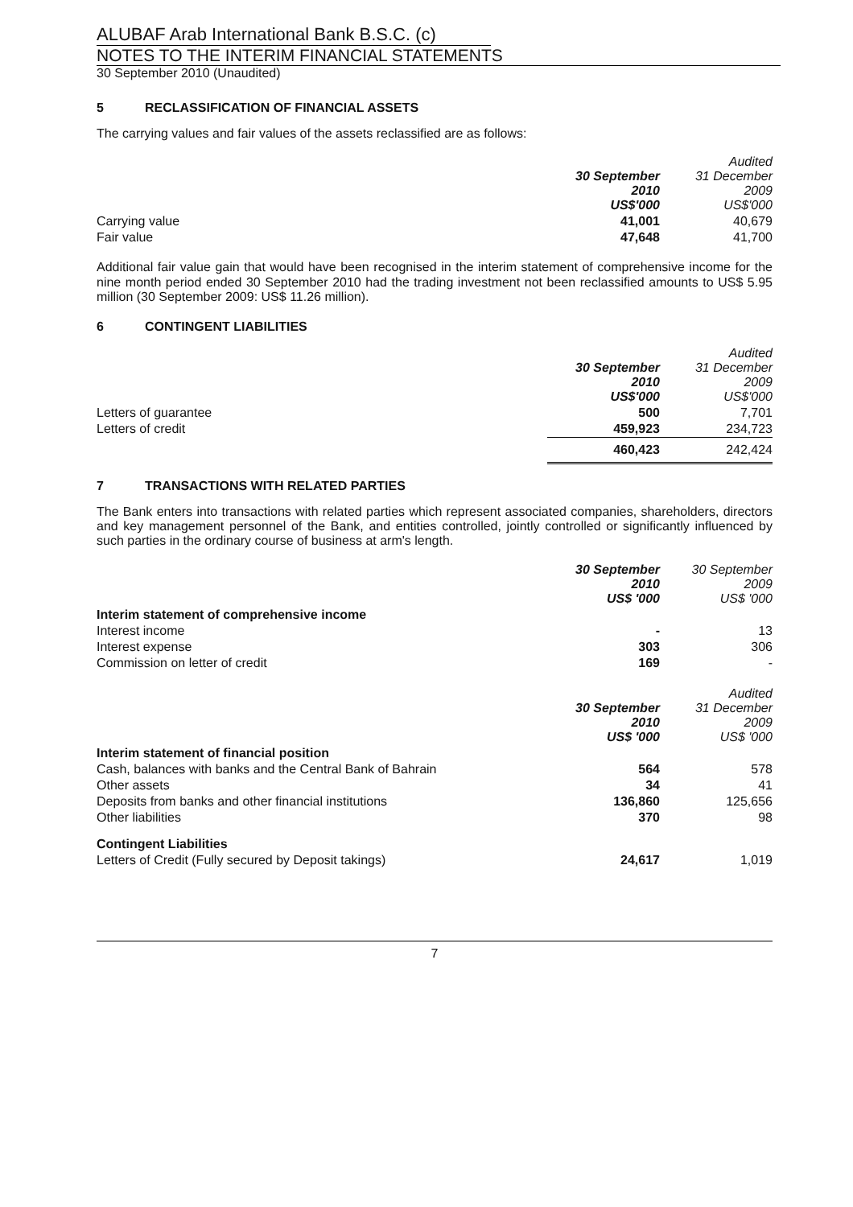ALUBAF Arab International Bank B.S.C. (c)
NOTES TO THE INTERIM FINANCIAL STATEMENTS
30 September 2010 (Unaudited)
5 RECLASSIFICATION OF FINANCIAL ASSETS
The carrying values and fair values of the assets reclassified are as follows:
| | 30 September 2010 US$'000 | Audited 31 December 2009 US$'000 |
| Carrying value | 41,001 | 40,679 |
| Fair value | 47,648 | 41,700 |
Additional fair value gain that would have been recognised in the interim statement of comprehensive income for the nine month period ended 30 September 2010 had the trading investment not been reclassified amounts to US$ 5.95 million (30 September 2009: US$ 11.26 million).
6 CONTINGENT LIABILITIES
| | 30 September 2010 US$'000 | Audited 31 December 2009 US$'000 |
| Letters of guarantee | 500 | 7,701 |
| Letters of credit | 459,923 | 234,723 |
| | 460,423 | 242,424 |
7 TRANSACTIONS WITH RELATED PARTIES
The Bank enters into transactions with related parties which represent associated companies, shareholders, directors and key management personnel of the Bank, and entities controlled, jointly controlled or significantly influenced by such parties in the ordinary course of business at arm's length.
| | 30 September 2010 US$ '000 | 30 September 2009 US$ '000 |
| Interim statement of comprehensive income | | |
| Interest income | - | 13 |
| Interest expense | 303 | 306 |
| Commission on letter of credit | 169 | - |
| | 30 September 2010 US$ '000 | Audited 31 December 2009 US$ '000 |
| Interim statement of financial position | | |
| Cash, balances with banks and the Central Bank of Bahrain | 564 | 578 |
| Other assets | 34 | 41 |
| Deposits from banks and other financial institutions | 136,860 | 125,656 |
| Other liabilities | 370 | 98 |
| Contingent Liabilities | | |
| Letters of Credit (Fully secured by Deposit takings) | 24,617 | 1,019 |
7